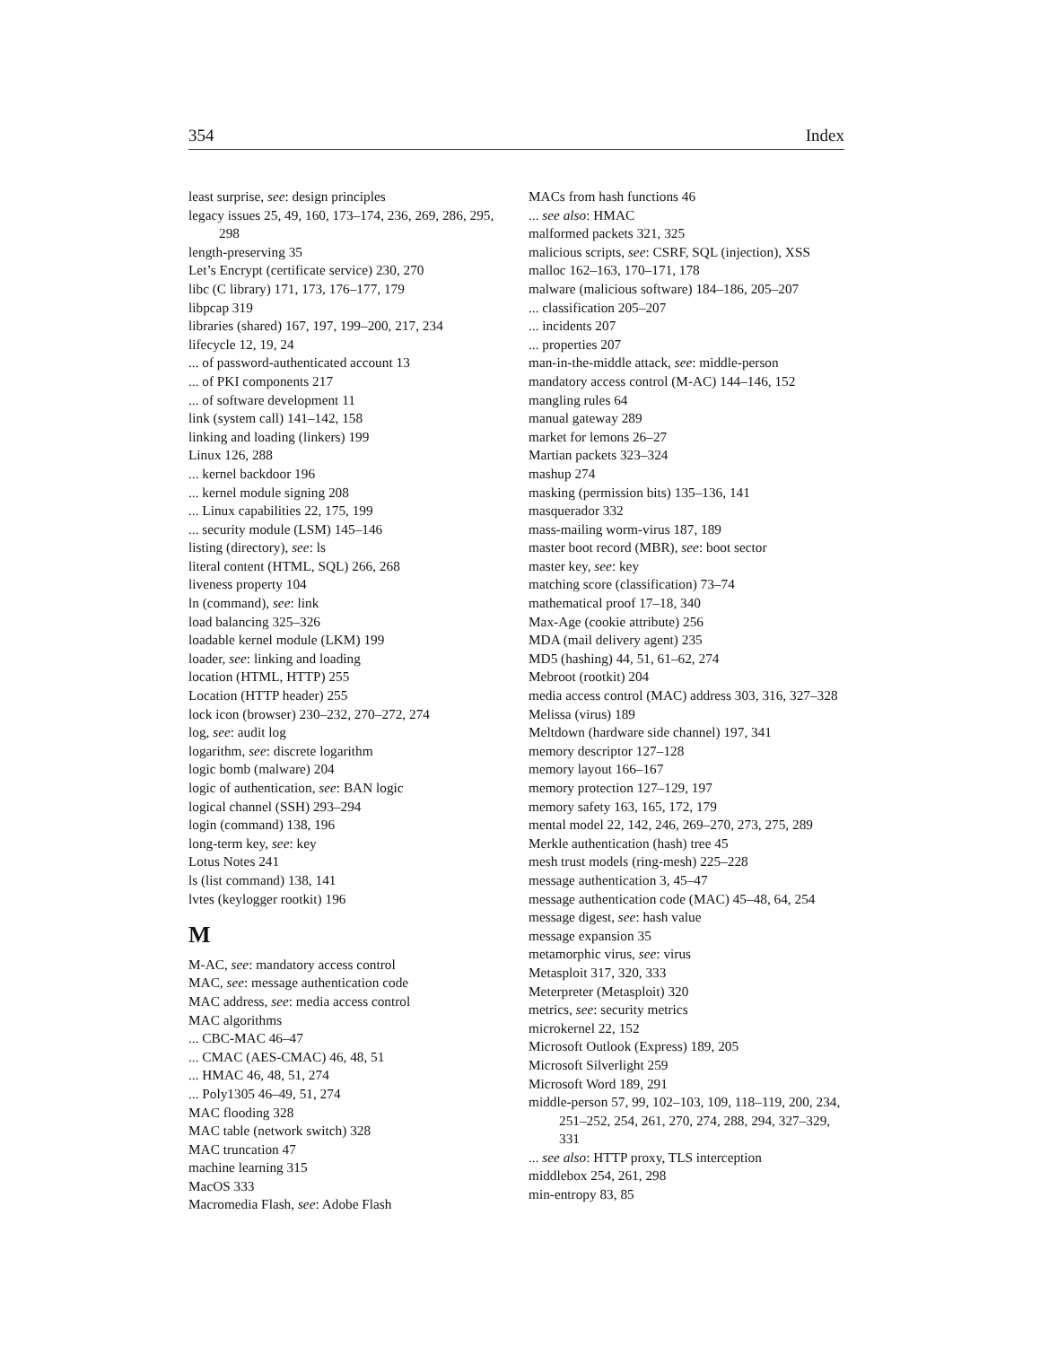354 Index
least surprise, see: design principles
legacy issues 25, 49, 160, 173–174, 236, 269, 286, 295, 298
length-preserving 35
Let’s Encrypt (certificate service) 230, 270
libc (C library) 171, 173, 176–177, 179
libpcap 319
libraries (shared) 167, 197, 199–200, 217, 234
lifecycle 12, 19, 24
... of password-authenticated account 13
... of PKI components 217
... of software development 11
link (system call) 141–142, 158
linking and loading (linkers) 199
Linux 126, 288
... kernel backdoor 196
... kernel module signing 208
... Linux capabilities 22, 175, 199
... security module (LSM) 145–146
listing (directory), see: ls
literal content (HTML, SQL) 266, 268
liveness property 104
ln (command), see: link
load balancing 325–326
loadable kernel module (LKM) 199
loader, see: linking and loading
location (HTML, HTTP) 255
Location (HTTP header) 255
lock icon (browser) 230–232, 270–272, 274
log, see: audit log
logarithm, see: discrete logarithm
logic bomb (malware) 204
logic of authentication, see: BAN logic
logical channel (SSH) 293–294
login (command) 138, 196
long-term key, see: key
Lotus Notes 241
ls (list command) 138, 141
lvtes (keylogger rootkit) 196
M
M-AC, see: mandatory access control
MAC, see: message authentication code
MAC address, see: media access control
MAC algorithms
... CBC-MAC 46–47
... CMAC (AES-CMAC) 46, 48, 51
... HMAC 46, 48, 51, 274
... Poly1305 46–49, 51, 274
MAC flooding 328
MAC table (network switch) 328
MAC truncation 47
machine learning 315
MacOS 333
Macromedia Flash, see: Adobe Flash
MACs from hash functions 46
... see also: HMAC
malformed packets 321, 325
malicious scripts, see: CSRF, SQL (injection), XSS
malloc 162–163, 170–171, 178
malware (malicious software) 184–186, 205–207
... classification 205–207
... incidents 207
... properties 207
man-in-the-middle attack, see: middle-person
mandatory access control (M-AC) 144–146, 152
mangling rules 64
manual gateway 289
market for lemons 26–27
Martian packets 323–324
mashup 274
masking (permission bits) 135–136, 141
masquerador 332
mass-mailing worm-virus 187, 189
master boot record (MBR), see: boot sector
master key, see: key
matching score (classification) 73–74
mathematical proof 17–18, 340
Max-Age (cookie attribute) 256
MDA (mail delivery agent) 235
MD5 (hashing) 44, 51, 61–62, 274
Mebroot (rootkit) 204
media access control (MAC) address 303, 316, 327–328
Melissa (virus) 189
Meltdown (hardware side channel) 197, 341
memory descriptor 127–128
memory layout 166–167
memory protection 127–129, 197
memory safety 163, 165, 172, 179
mental model 22, 142, 246, 269–270, 273, 275, 289
Merkle authentication (hash) tree 45
mesh trust models (ring-mesh) 225–228
message authentication 3, 45–47
message authentication code (MAC) 45–48, 64, 254
message digest, see: hash value
message expansion 35
metamorphic virus, see: virus
Metasploit 317, 320, 333
Meterpreter (Metasploit) 320
metrics, see: security metrics
microkernel 22, 152
Microsoft Outlook (Express) 189, 205
Microsoft Silverlight 259
Microsoft Word 189, 291
middle-person 57, 99, 102–103, 109, 118–119, 200, 234, 251–252, 254, 261, 270, 274, 288, 294, 327–329, 331
... see also: HTTP proxy, TLS interception
middlebox 254, 261, 298
min-entropy 83, 85